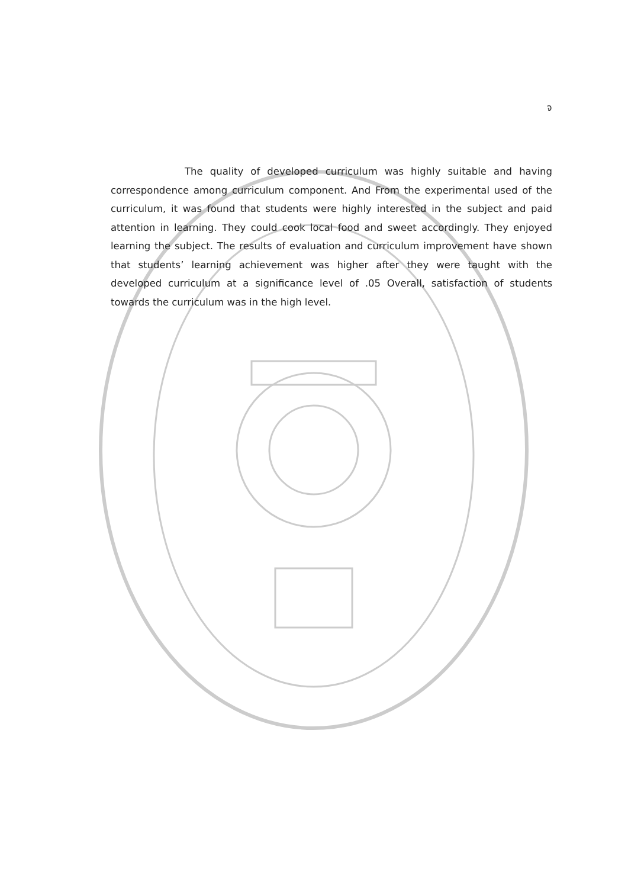จ
The quality of developed curriculum was highly suitable and having correspondence among curriculum component. And From the experimental used of the curriculum, it was found that students were highly interested in the subject and paid attention in learning. They could cook local food and sweet accordingly. They enjoyed learning the subject. The results of evaluation and curriculum improvement have shown that students’ learning achievement was higher after they were taught with the developed curriculum at a significance level of .05 Overall, satisfaction of students towards the curriculum was in the high level.